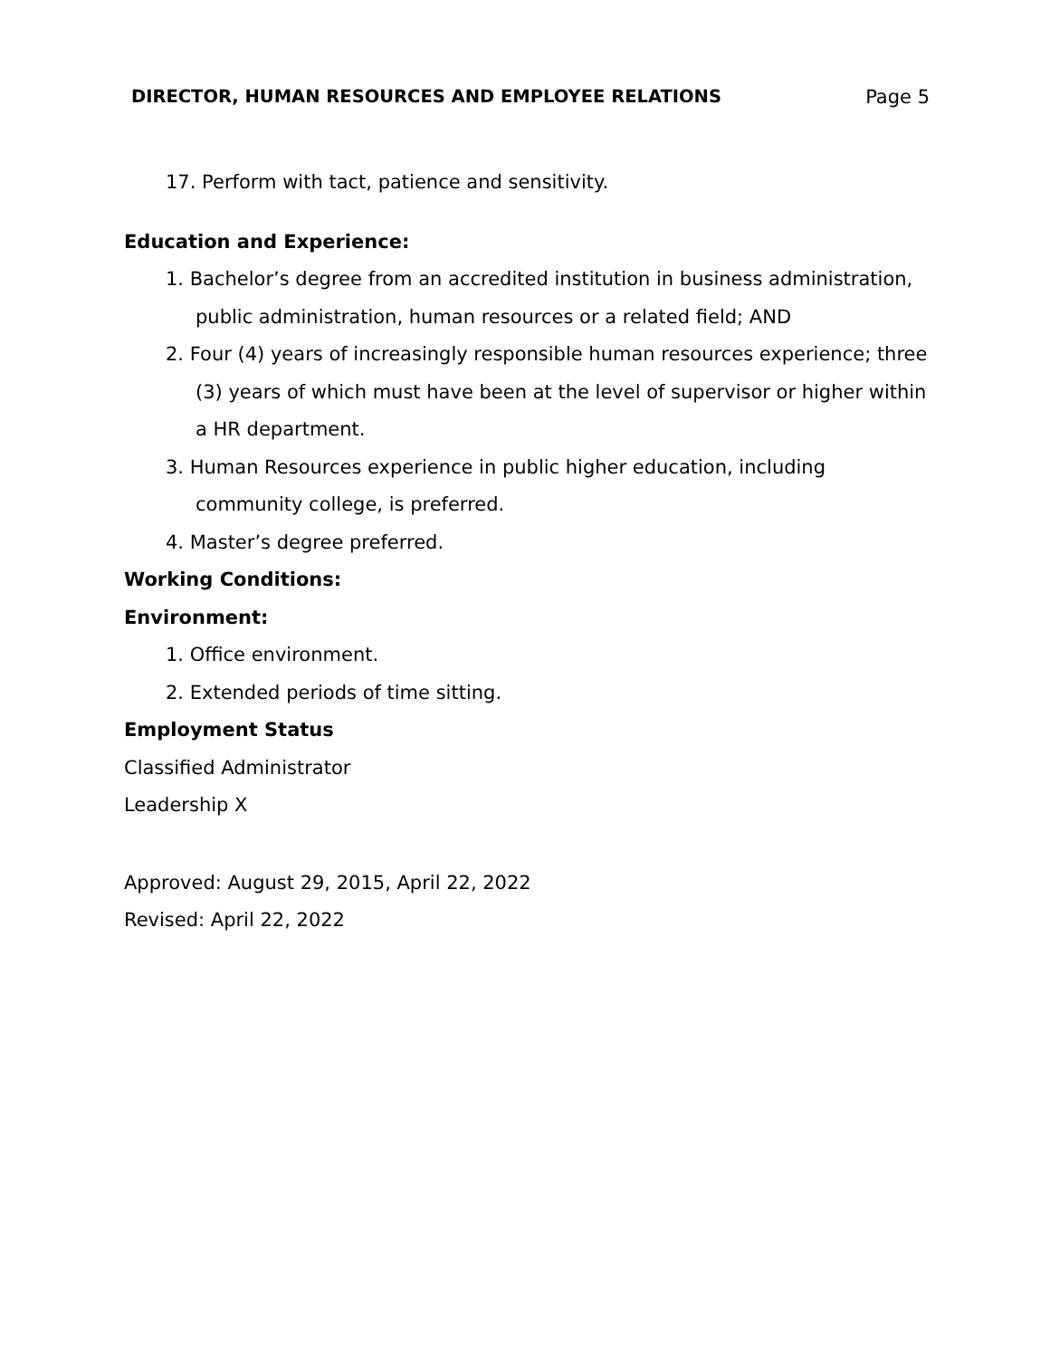DIRECTOR, HUMAN RESOURCES AND EMPLOYEE RELATIONS Page 5
17. Perform with tact, patience and sensitivity.
Education and Experience:
1. Bachelor’s degree from an accredited institution in business administration, public administration, human resources or a related field; AND
2. Four (4) years of increasingly responsible human resources experience; three (3) years of which must have been at the level of supervisor or higher within a HR department.
3. Human Resources experience in public higher education, including community college, is preferred.
4. Master’s degree preferred.
Working Conditions:
Environment:
1. Office environment.
2. Extended periods of time sitting.
Employment Status
Classified Administrator
Leadership X
Approved: August 29, 2015, April 22, 2022
Revised: April 22, 2022